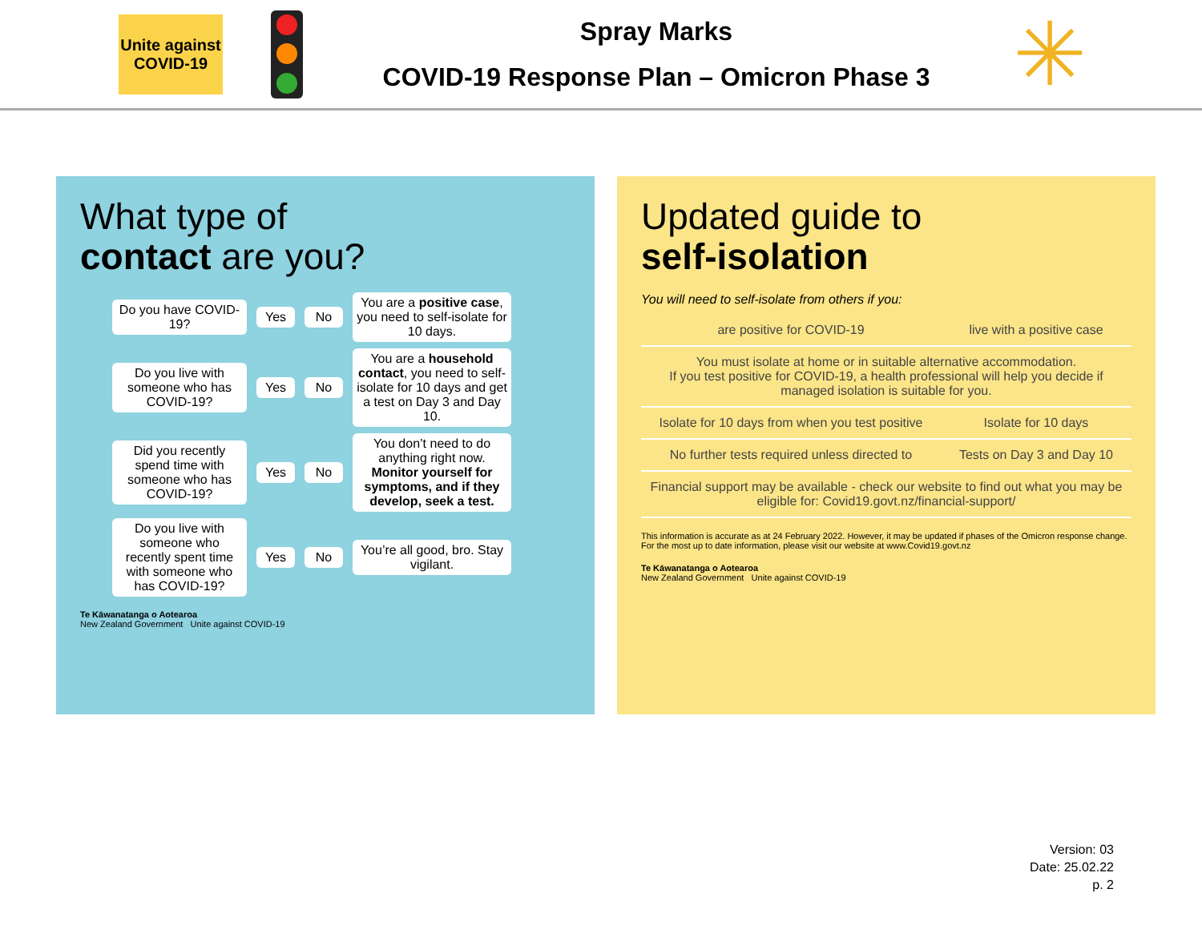Unite against COVID-19
Spray Marks
COVID-19 Response Plan – Omicron Phase 3
✳
What type of
contact are you?
Do you have COVID-19?
Yes No
You are a positive case, you need to self-isolate for 10 days.
Do you live with someone who has COVID-19?
Yes No
You are a household contact, you need to self-isolate for 10 days and get a test on Day 3 and Day 10.
Did you recently spend time with someone who has COVID-19?
Yes No
You don’t need to do anything right now. Monitor yourself for symptoms, and if they develop, seek a test.
Do you live with someone who recently spent time with someone who has COVID-19?
Yes No
You’re all good, bro. Stay vigilant.
Te Kāwanatanga o Aotearoa
New Zealand Government Unite against COVID-19
Updated guide to
self-isolation
You will need to self-isolate from others if you:
| are positive for COVID-19 | live with a positive case |
| --- | --- |
| You must isolate at home or in suitable alternative accommodation. If you test positive for COVID-19, a health professional will help you decide if managed isolation is suitable for you. | |
| Isolate for 10 days from when you test positive | Isolate for 10 days |
| No further tests required unless directed to | Tests on Day 3 and Day 10 |
| Financial support may be available - check our website to find out what you may be eligible for: Covid19.govt.nz/financial-support/ | |
This information is accurate as at 24 February 2022. However, it may be updated if phases of the Omicron response change. For the most up to date information, please visit our website at www.Covid19.govt.nz
Te Kāwanatanga o Aotearoa
New Zealand Government Unite against COVID-19
Version: 03
Date: 25.02.22
p. 2